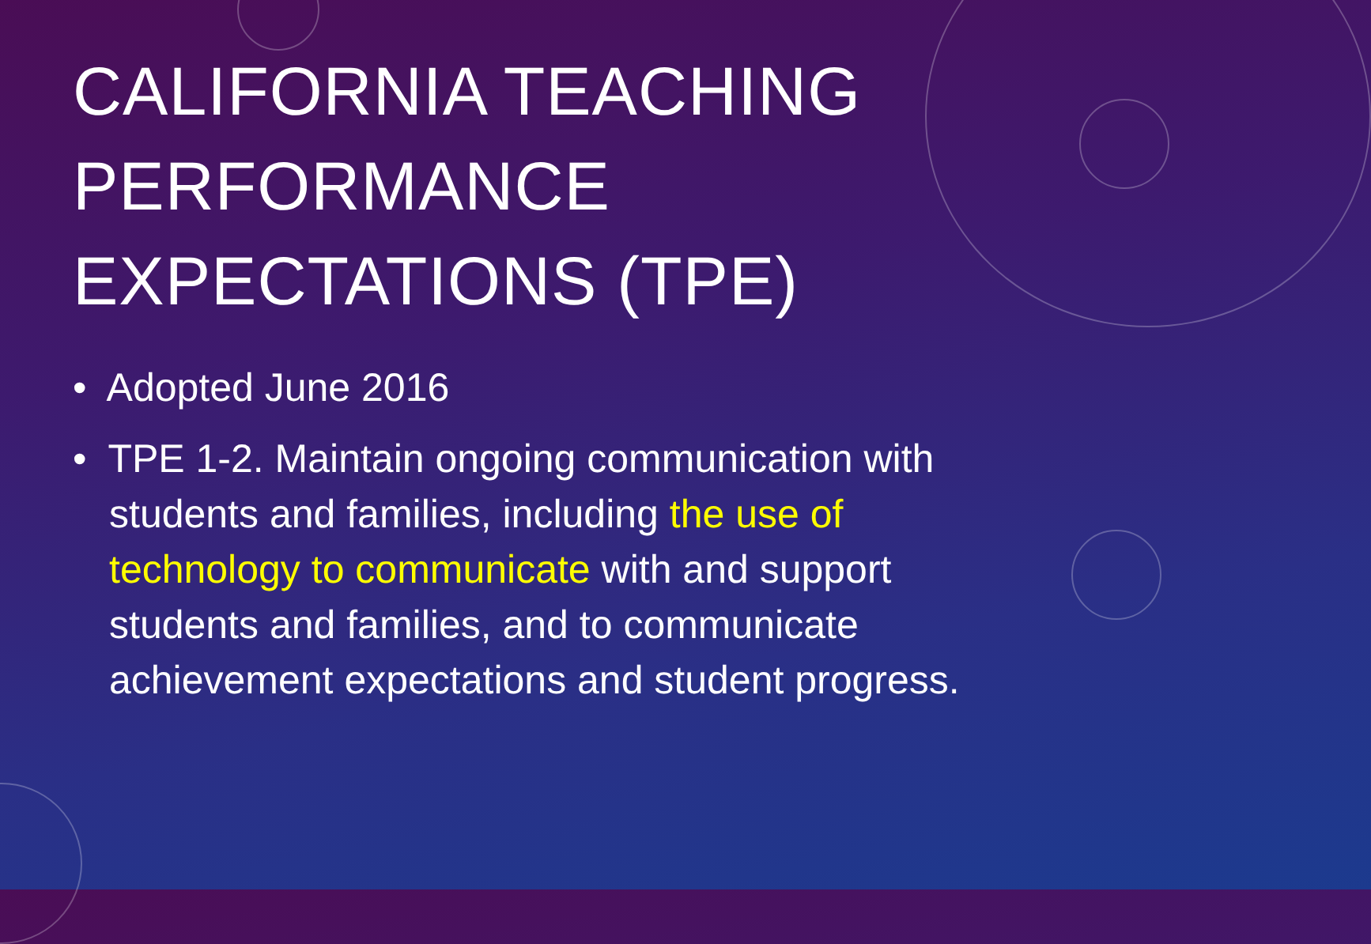CALIFORNIA TEACHING PERFORMANCE EXPECTATIONS (TPE)
• Adopted June 2016
• TPE 1-2. Maintain ongoing communication with students and families, including the use of technology to communicate with and support students and families, and to communicate achievement expectations and student progress.